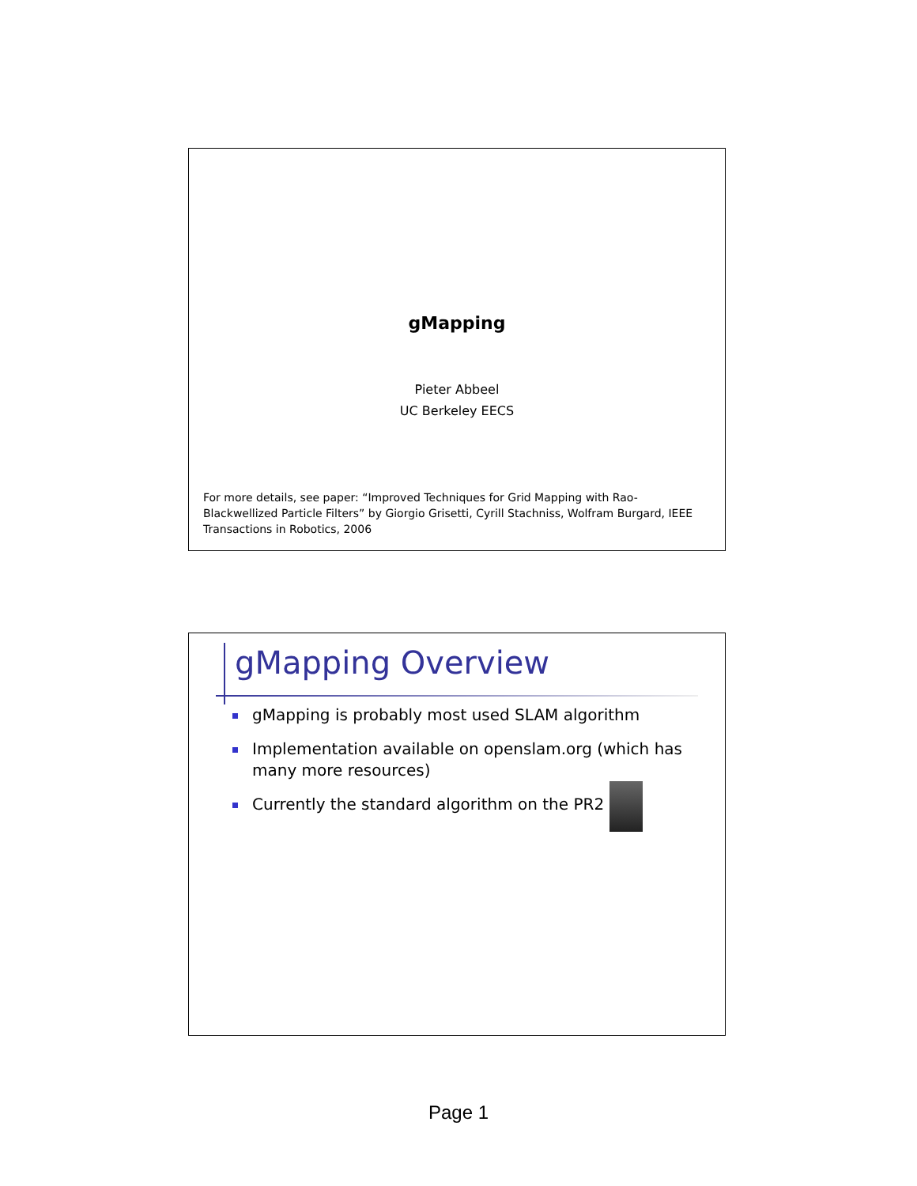gMapping
Pieter Abbeel
UC Berkeley EECS
For more details, see paper: “Improved Techniques for Grid Mapping with Rao-Blackwellized Particle Filters” by Giorgio Grisetti, Cyrill Stachniss, Wolfram Burgard, IEEE Transactions in Robotics, 2006
gMapping Overview
gMapping is probably most used SLAM algorithm
Implementation available on openslam.org (which has many more resources)
Currently the standard algorithm on the PR2
Page 1